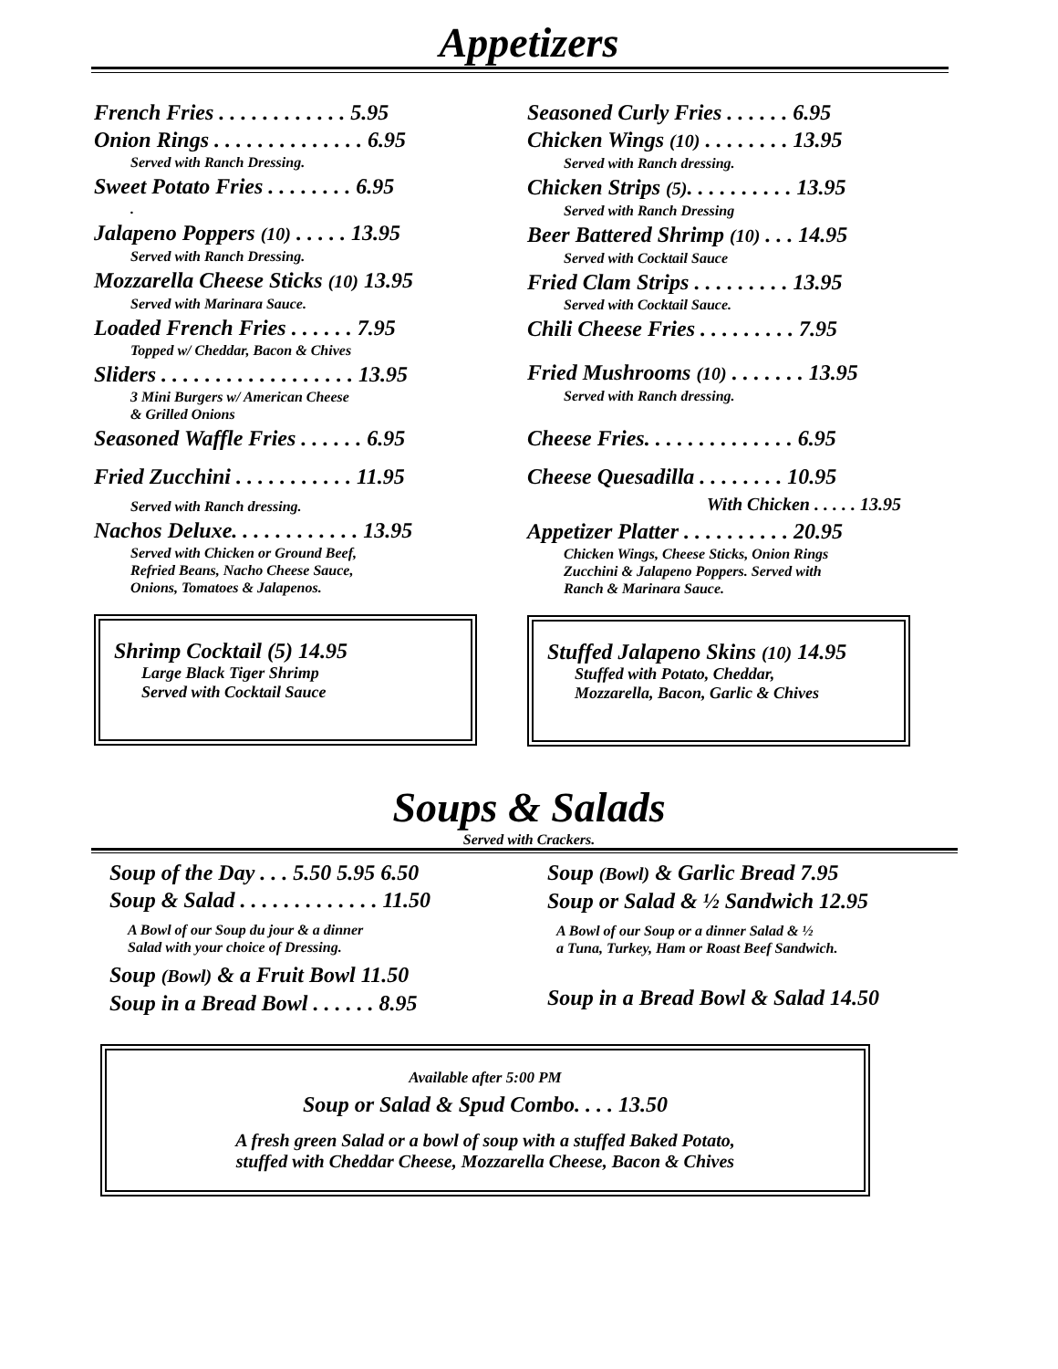Appetizers
French Fries . . . . . . . . . . . . 5.95
Onion Rings . . . . . . . . . . . . . . 6.95
Served with Ranch Dressing.
Sweet Potato Fries . . . . . . . . 6.95
.
Jalapeno Poppers (10) . . . . . 13.95
Served with Ranch Dressing.
Mozzarella Cheese Sticks (10) 13.95
Served with Marinara Sauce.
Loaded French Fries . . . . . . 7.95
Topped w/ Cheddar, Bacon & Chives
Sliders . . . . . . . . . . . . . . . . . . 13.95
3 Mini Burgers w/ American Cheese
& Grilled Onions
Seasoned Waffle Fries . . . . . . 6.95
Fried Zucchini . . . . . . . . . . . 11.95
Served with Ranch dressing.
Nachos Deluxe. . . . . . . . . . . . 13.95
Served with Chicken or Ground Beef,
Refried Beans, Nacho Cheese Sauce,
Onions, Tomatoes & Jalapenos.
Shrimp Cocktail (5) 14.95
Large Black Tiger Shrimp
Served with Cocktail Sauce
Seasoned Curly Fries . . . . . . 6.95
Chicken Wings (10) . . . . . . . . 13.95
Served with Ranch dressing.
Chicken Strips (5). . . . . . . . . . 13.95
Served with Ranch Dressing
Beer Battered Shrimp (10) . . . 14.95
Served with Cocktail Sauce
Fried Clam Strips . . . . . . . . . 13.95
Served with Cocktail Sauce.
Chili Cheese Fries . . . . . . . . . 7.95
Fried Mushrooms (10) . . . . . . . 13.95
Served with Ranch dressing.
Cheese Fries. . . . . . . . . . . . . . 6.95
Cheese Quesadilla . . . . . . . . 10.95
With Chicken . . . . . 13.95
Appetizer Platter . . . . . . . . . . 20.95
Chicken Wings, Cheese Sticks, Onion Rings
Zucchini & Jalapeno Poppers. Served with
Ranch & Marinara Sauce.
Stuffed Jalapeno Skins (10) 14.95
Stuffed with Potato, Cheddar,
Mozzarella, Bacon, Garlic & Chives
Soups & Salads
Served with Crackers.
Soup of the Day . . . 5.50 5.95 6.50
Soup & Salad . . . . . . . . . . . . . 11.50
A Bowl of our Soup du jour & a dinner
Salad with your choice of Dressing.
Soup (Bowl) & a Fruit Bowl 11.50
Soup in a Bread Bowl . . . . . . 8.95
Soup (Bowl) & Garlic Bread 7.95
Soup or Salad & ½ Sandwich 12.95
A Bowl of our Soup or a dinner Salad & ½
a Tuna, Turkey, Ham or Roast Beef Sandwich.
Soup in a Bread Bowl & Salad 14.50
Available after 5:00 PM
Soup or Salad & Spud Combo. . . . 13.50
A fresh green Salad or a bowl of soup with a stuffed Baked Potato,
stuffed with Cheddar Cheese, Mozzarella Cheese, Bacon & Chives